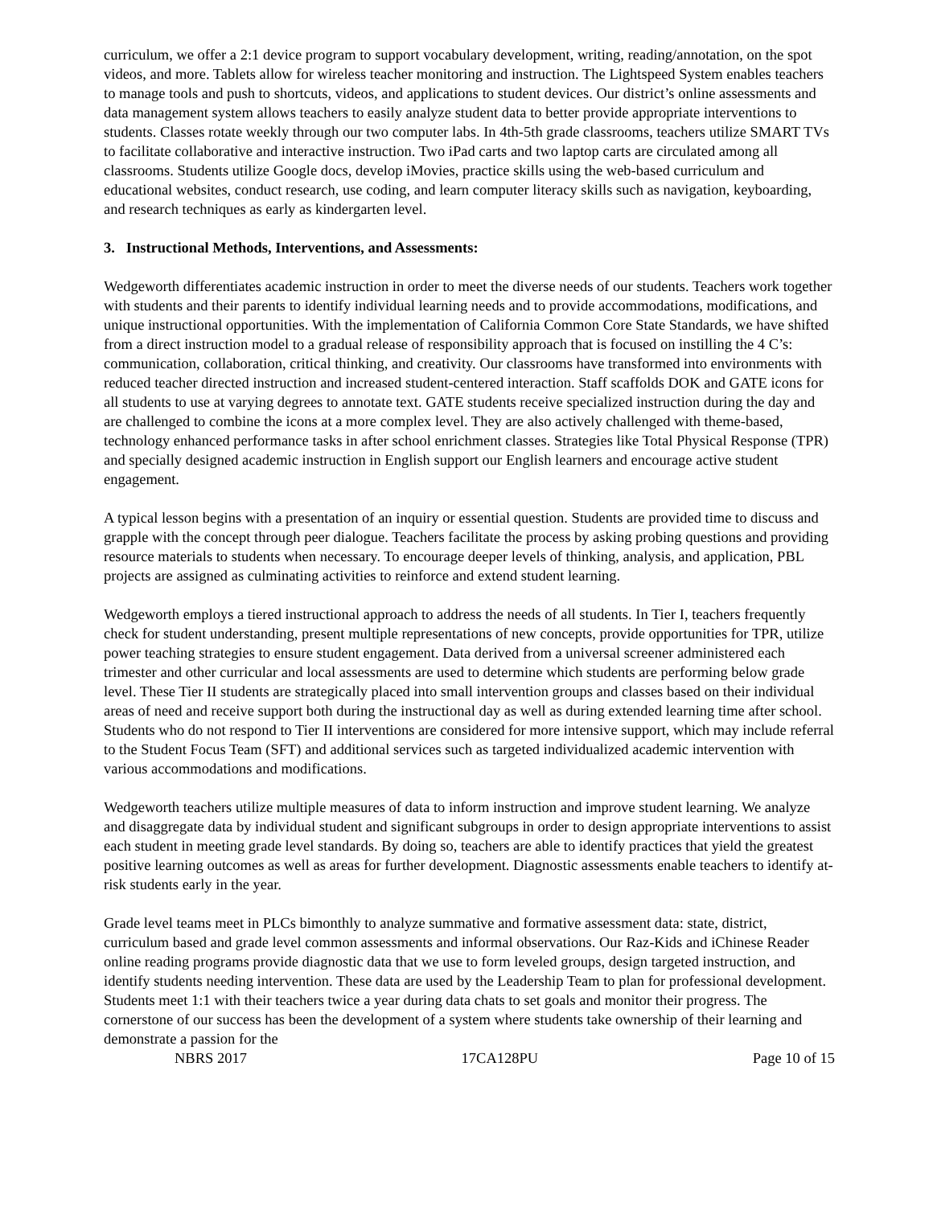curriculum, we offer a 2:1 device program to support vocabulary development, writing, reading/annotation, on the spot videos, and more. Tablets allow for wireless teacher monitoring and instruction. The Lightspeed System enables teachers to manage tools and push to shortcuts, videos, and applications to student devices. Our district’s online assessments and data management system allows teachers to easily analyze student data to better provide appropriate interventions to students. Classes rotate weekly through our two computer labs. In 4th-5th grade classrooms, teachers utilize SMART TVs to facilitate collaborative and interactive instruction. Two iPad carts and two laptop carts are circulated among all classrooms. Students utilize Google docs, develop iMovies, practice skills using the web-based curriculum and educational websites, conduct research, use coding, and learn computer literacy skills such as navigation, keyboarding, and research techniques as early as kindergarten level.
3. Instructional Methods, Interventions, and Assessments:
Wedgeworth differentiates academic instruction in order to meet the diverse needs of our students. Teachers work together with students and their parents to identify individual learning needs and to provide accommodations, modifications, and unique instructional opportunities. With the implementation of California Common Core State Standards, we have shifted from a direct instruction model to a gradual release of responsibility approach that is focused on instilling the 4 C’s: communication, collaboration, critical thinking, and creativity. Our classrooms have transformed into environments with reduced teacher directed instruction and increased student-centered interaction. Staff scaffolds DOK and GATE icons for all students to use at varying degrees to annotate text. GATE students receive specialized instruction during the day and are challenged to combine the icons at a more complex level. They are also actively challenged with theme-based, technology enhanced performance tasks in after school enrichment classes. Strategies like Total Physical Response (TPR) and specially designed academic instruction in English support our English learners and encourage active student engagement.
A typical lesson begins with a presentation of an inquiry or essential question. Students are provided time to discuss and grapple with the concept through peer dialogue. Teachers facilitate the process by asking probing questions and providing resource materials to students when necessary. To encourage deeper levels of thinking, analysis, and application, PBL projects are assigned as culminating activities to reinforce and extend student learning.
Wedgeworth employs a tiered instructional approach to address the needs of all students. In Tier I, teachers frequently check for student understanding, present multiple representations of new concepts, provide opportunities for TPR, utilize power teaching strategies to ensure student engagement. Data derived from a universal screener administered each trimester and other curricular and local assessments are used to determine which students are performing below grade level. These Tier II students are strategically placed into small intervention groups and classes based on their individual areas of need and receive support both during the instructional day as well as during extended learning time after school. Students who do not respond to Tier II interventions are considered for more intensive support, which may include referral to the Student Focus Team (SFT) and additional services such as targeted individualized academic intervention with various accommodations and modifications.
Wedgeworth teachers utilize multiple measures of data to inform instruction and improve student learning. We analyze and disaggregate data by individual student and significant subgroups in order to design appropriate interventions to assist each student in meeting grade level standards. By doing so, teachers are able to identify practices that yield the greatest positive learning outcomes as well as areas for further development. Diagnostic assessments enable teachers to identify at-risk students early in the year.
Grade level teams meet in PLCs bimonthly to analyze summative and formative assessment data: state, district, curriculum based and grade level common assessments and informal observations. Our Raz-Kids and iChinese Reader online reading programs provide diagnostic data that we use to form leveled groups, design targeted instruction, and identify students needing intervention. These data are used by the Leadership Team to plan for professional development. Students meet 1:1 with their teachers twice a year during data chats to set goals and monitor their progress. The cornerstone of our success has been the development of a system where students take ownership of their learning and demonstrate a passion for the
NBRS 2017 17CA128PU Page 10 of 15